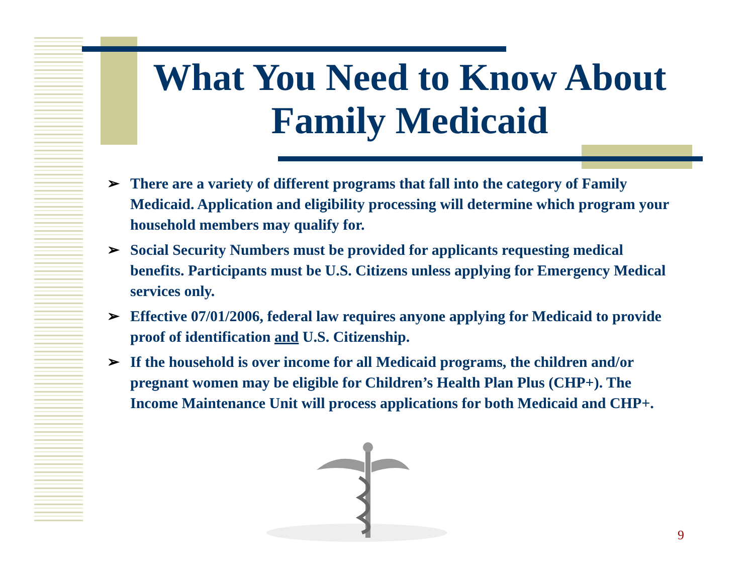What You Need to Know About Family Medicaid
➢ There are a variety of different programs that fall into the category of Family Medicaid. Application and eligibility processing will determine which program your household members may qualify for.
➢ Social Security Numbers must be provided for applicants requesting medical benefits. Participants must be U.S. Citizens unless applying for Emergency Medical services only.
➢ Effective 07/01/2006, federal law requires anyone applying for Medicaid to provide proof of identification and U.S. Citizenship.
➢ If the household is over income for all Medicaid programs, the children and/or pregnant women may be eligible for Children’s Health Plan Plus (CHP+). The Income Maintenance Unit will process applications for both Medicaid and CHP+.
9